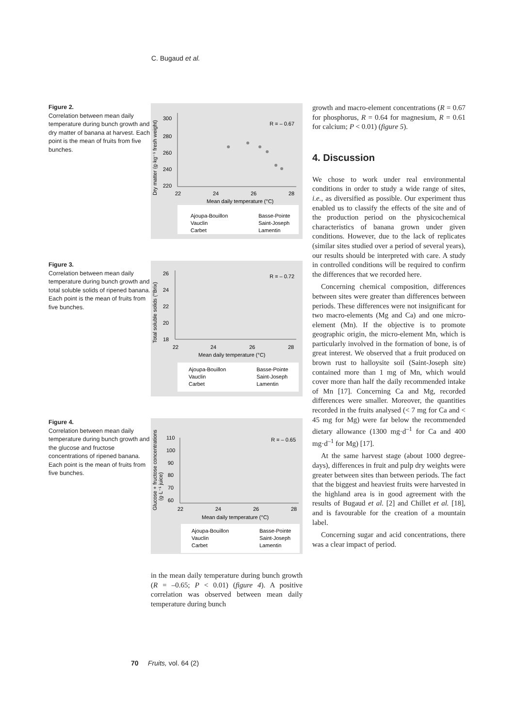C. Bugaud et al.
Figure 2.
Correlation between mean daily temperature during bunch growth and dry matter of banana at harvest. Each point is the mean of fruits from five bunches.
300
280
260
240
220
22
24
26
28
Mean daily temperature (°C)
R = – 0.67
Dry matter (g·kg⁻¹ fresh weight)
Ajoupa-Bouillon
Basse-Pointe
Vauclin
Saint-Joseph
Carbet
Lamentin
Figure 3.
Correlation between mean daily temperature during bunch growth and total soluble solids of ripened banana. Each point is the mean of fruits from five bunches.
26
24
22
20
18
22
24
26
28
Mean daily temperature (°C)
R = – 0.72
Total soluble solids (°Brix)
Ajoupa-Bouillon
Basse-Pointe
Vauclin
Saint-Joseph
Carbet
Lamentin
Figure 4.
Correlation between mean daily temperature during bunch growth and the glucose and fructose concentrations of ripened banana. Each point is the mean of fruits from five bunches.
110
100
90
80
70
60
22
24
26
28
Mean daily temperature (°C)
R = – 0.65
Glucose + fructose concentrations
(g·L⁻¹ juice)
Ajoupa-Bouillon
Basse-Pointe
Vauclin
Saint-Joseph
Carbet
Lamentin
in the mean daily temperature during bunch growth (R = –0.65; P < 0.01) (figure 4). A positive correlation was observed between mean daily temperature during bunch
growth and macro-element concentrations (R = 0.67 for phosphorus, R = 0.64 for magnesium, R = 0.61 for calcium; P < 0.01) (figure 5).
4. Discussion
We chose to work under real environmental conditions in order to study a wide range of sites, i.e., as diversified as possible. Our experiment thus enabled us to classify the effects of the site and of the production period on the physicochemical characteristics of banana grown under given conditions. However, due to the lack of replicates (similar sites studied over a period of several years), our results should be interpreted with care. A study in controlled conditions will be required to confirm the differences that we recorded here.
Concerning chemical composition, differences between sites were greater than differences between periods. These differences were not insignificant for two macro-elements (Mg and Ca) and one micro-element (Mn). If the objective is to promote geographic origin, the micro-element Mn, which is particularly involved in the formation of bone, is of great interest. We observed that a fruit produced on brown rust to halloysite soil (Saint-Joseph site) contained more than 1 mg of Mn, which would cover more than half the daily recommended intake of Mn [17]. Concerning Ca and Mg, recorded differences were smaller. Moreover, the quantities recorded in the fruits analysed (< 7 mg for Ca and < 45 mg for Mg) were far below the recommended dietary allowance (1300 mg·d<sup>–1</sup> for Ca and 400 mg·d<sup>–1</sup> for Mg) [17].
At the same harvest stage (about 1000 degree-days), differences in fruit and pulp dry weights were greater between sites than between periods. The fact that the biggest and heaviest fruits were harvested in the highland area is in good agreement with the results of Bugaud et al. [2] and Chillet et al. [18], and is favourable for the creation of a mountain label.
Concerning sugar and acid concentrations, there was a clear impact of period.
70 Fruits, vol. 64 (2)